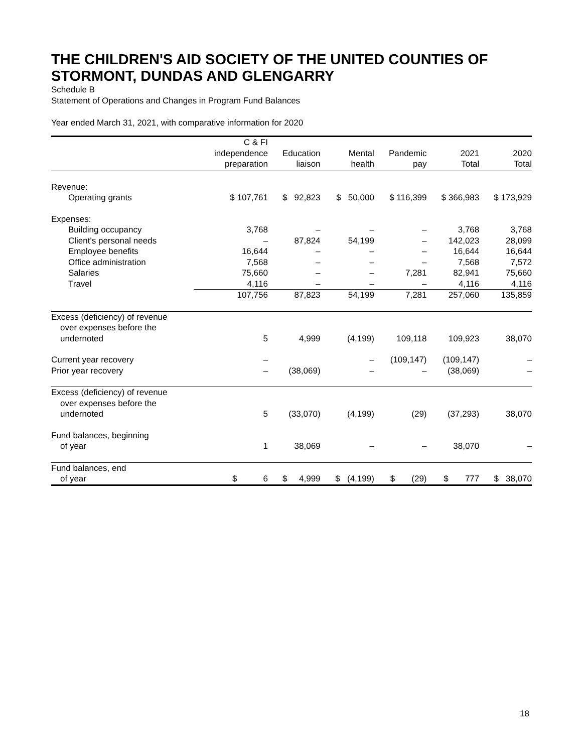THE CHILDREN'S AID SOCIETY OF THE UNITED COUNTIES OF STORMONT, DUNDAS AND GLENGARRY
Schedule B
Statement of Operations and Changes in Program Fund Balances
Year ended March 31, 2021, with comparative information for 2020
| | C & FI independence preparation | Education liaison | Mental health | Pandemic pay | 2021 Total | 2020 Total |
| --- | --- | --- | --- | --- | --- | --- |
| Revenue: | | | | | | |
| Operating grants | $ 107,761 | $ 92,823 | $ 50,000 | $ 116,399 | $ 366,983 | $ 173,929 |
| Expenses: | | | | | | |
| Building occupancy | 3,768 | – | – | – | 3,768 | 3,768 |
| Client's personal needs | – | 87,824 | 54,199 | – | 142,023 | 28,099 |
| Employee benefits | 16,644 | – | – | – | 16,644 | 16,644 |
| Office administration | 7,568 | – | – | – | 7,568 | 7,572 |
| Salaries | 75,660 | – | – | 7,281 | 82,941 | 75,660 |
| Travel | 4,116 | – | – | – | 4,116 | 4,116 |
| | 107,756 | 87,823 | 54,199 | 7,281 | 257,060 | 135,859 |
| Excess (deficiency) of revenue over expenses before the undernoted | 5 | 4,999 | (4,199) | 109,118 | 109,923 | 38,070 |
| Current year recovery | – | | – | (109,147) | (109,147) | – |
| Prior year recovery | – | (38,069) | – | – | (38,069) | – |
| Excess (deficiency) of revenue over expenses before the undernoted | 5 | (33,070) | (4,199) | (29) | (37,293) | 38,070 |
| Fund balances, beginning of year | 1 | 38,069 | – | – | 38,070 | – |
| Fund balances, end of year | $ 6 | $ 4,999 | $ (4,199) | $ (29) | $ 777 | $ 38,070 |
18